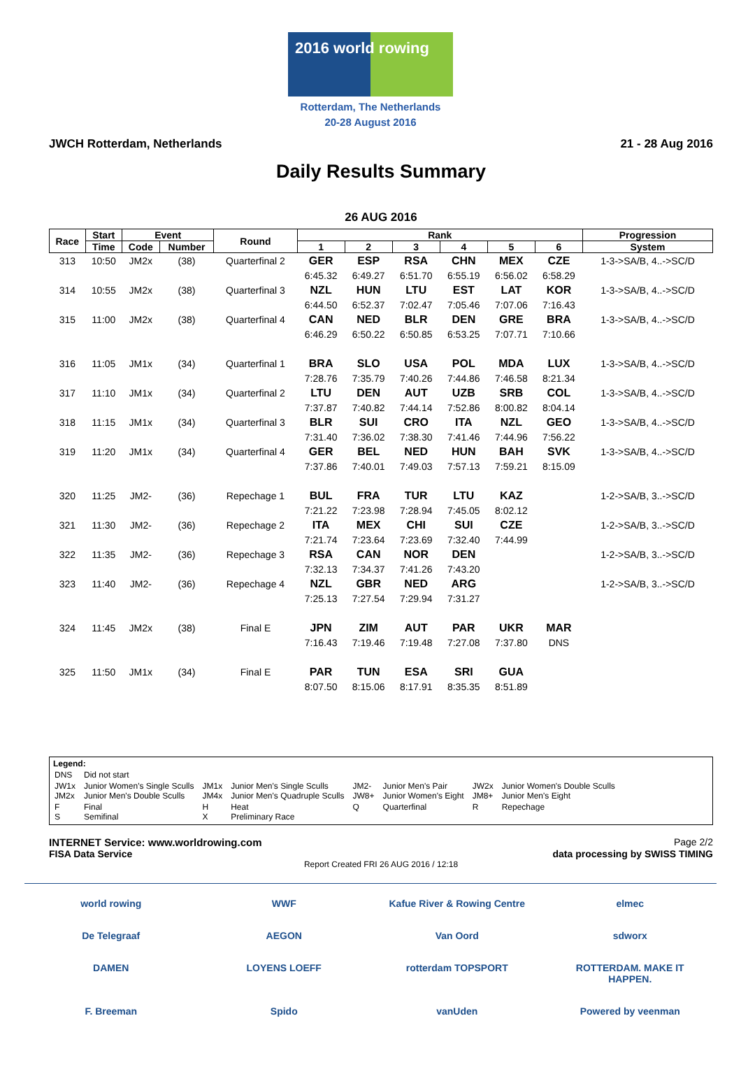2016 world rowing
Rotterdam, The Netherlands
20-28 August 2016
JWCH Rotterdam, Netherlands 21 - 28 Aug 2016
Daily Results Summary
26 AUG 2016
| Race | Start | Event | | Round | Rank | | | | | | Progression |
| --- | --- | --- | --- | --- | --- | --- | --- | --- | --- | --- | --- |
| | Time | Code | Number | | 1 | 2 | 3 | 4 | 5 | 6 | System |
| 313 | 10:50 | JM2x | (38) | Quarterfinal 2 | GER | ESP | RSA | CHN | MEX | CZE | 1-3->SA/B, 4..->SC/D |
| | | | | | 6:45.32 | 6:49.27 | 6:51.70 | 6:55.19 | 6:56.02 | 6:58.29 | |
| 314 | 10:55 | JM2x | (38) | Quarterfinal 3 | NZL | HUN | LTU | EST | LAT | KOR | 1-3->SA/B, 4..->SC/D |
| | | | | | 6:44.50 | 6:52.37 | 7:02.47 | 7:05.46 | 7:07.06 | 7:16.43 | |
| 315 | 11:00 | JM2x | (38) | Quarterfinal 4 | CAN | NED | BLR | DEN | GRE | BRA | 1-3->SA/B, 4..->SC/D |
| | | | | | 6:46.29 | 6:50.22 | 6:50.85 | 6:53.25 | 7:07.71 | 7:10.66 | |
| 316 | 11:05 | JM1x | (34) | Quarterfinal 1 | BRA | SLO | USA | POL | MDA | LUX | 1-3->SA/B, 4..->SC/D |
| | | | | | 7:28.76 | 7:35.79 | 7:40.26 | 7:44.86 | 7:46.58 | 8:21.34 | |
| 317 | 11:10 | JM1x | (34) | Quarterfinal 2 | LTU | DEN | AUT | UZB | SRB | COL | 1-3->SA/B, 4..->SC/D |
| | | | | | 7:37.87 | 7:40.82 | 7:44.14 | 7:52.86 | 8:00.82 | 8:04.14 | |
| 318 | 11:15 | JM1x | (34) | Quarterfinal 3 | BLR | SUI | CRO | ITA | NZL | GEO | 1-3->SA/B, 4..->SC/D |
| | | | | | 7:31.40 | 7:36.02 | 7:38.30 | 7:41.46 | 7:44.96 | 7:56.22 | |
| 319 | 11:20 | JM1x | (34) | Quarterfinal 4 | GER | BEL | NED | HUN | BAH | SVK | 1-3->SA/B, 4..->SC/D |
| | | | | | 7:37.86 | 7:40.01 | 7:49.03 | 7:57.13 | 7:59.21 | 8:15.09 | |
| 320 | 11:25 | JM2- | (36) | Repechage 1 | BUL | FRA | TUR | LTU | KAZ | | 1-2->SA/B, 3..->SC/D |
| | | | | | 7:21.22 | 7:23.98 | 7:28.94 | 7:45.05 | 8:02.12 | | |
| 321 | 11:30 | JM2- | (36) | Repechage 2 | ITA | MEX | CHI | SUI | CZE | | 1-2->SA/B, 3..->SC/D |
| | | | | | 7:21.74 | 7:23.64 | 7:23.69 | 7:32.40 | 7:44.99 | | |
| 322 | 11:35 | JM2- | (36) | Repechage 3 | RSA | CAN | NOR | DEN | | | 1-2->SA/B, 3..->SC/D |
| | | | | | 7:32.13 | 7:34.37 | 7:41.26 | 7:43.20 | | | |
| 323 | 11:40 | JM2- | (36) | Repechage 4 | NZL | GBR | NED | ARG | | | 1-2->SA/B, 3..->SC/D |
| | | | | | 7:25.13 | 7:27.54 | 7:29.94 | 7:31.27 | | | |
| 324 | 11:45 | JM2x | (38) | Final E | JPN | ZIM | AUT | PAR | UKR | MAR | |
| | | | | | 7:16.43 | 7:19.46 | 7:19.48 | 7:27.08 | 7:37.80 | DNS | |
| 325 | 11:50 | JM1x | (34) | Final E | PAR | TUN | ESA | SRI | GUA | | |
| | | | | | 8:07.50 | 8:15.06 | 8:17.91 | 8:35.35 | 8:51.89 | | |
Legend:
| DNS | Did not start | | | | | | |
| JW1x JM2x | Junior Women's Single Sculls Junior Men's Double Sculls | JM1x JM4x | Junior Men's Single Sculls Junior Men's Quadruple Sculls | JM2- JW8+ | Junior Men's Pair Junior Women's Eight | JW2x JM8+ | Junior Women's Double Sculls Junior Men's Eight |
| F S | Final Semifinal | H X | Heat Preliminary Race | Q | Quarterfinal | R | Repechage |
INTERNET Service: www.worldrowing.com Page 2/2
FISA Data Service data processing by SWISS TIMING
Report Created FRI 26 AUG 2016 / 12:18
world rowing WWF Kafue River & Rowing Centre elmec De Telegraaf AEGON Van Oord sdworx DAMEN LOYENS LOEFF rotterdam TOPSPORT ROTTERDAM. MAKE IT HAPPEN. F. Breeman Spido vanUden Powered by veenman